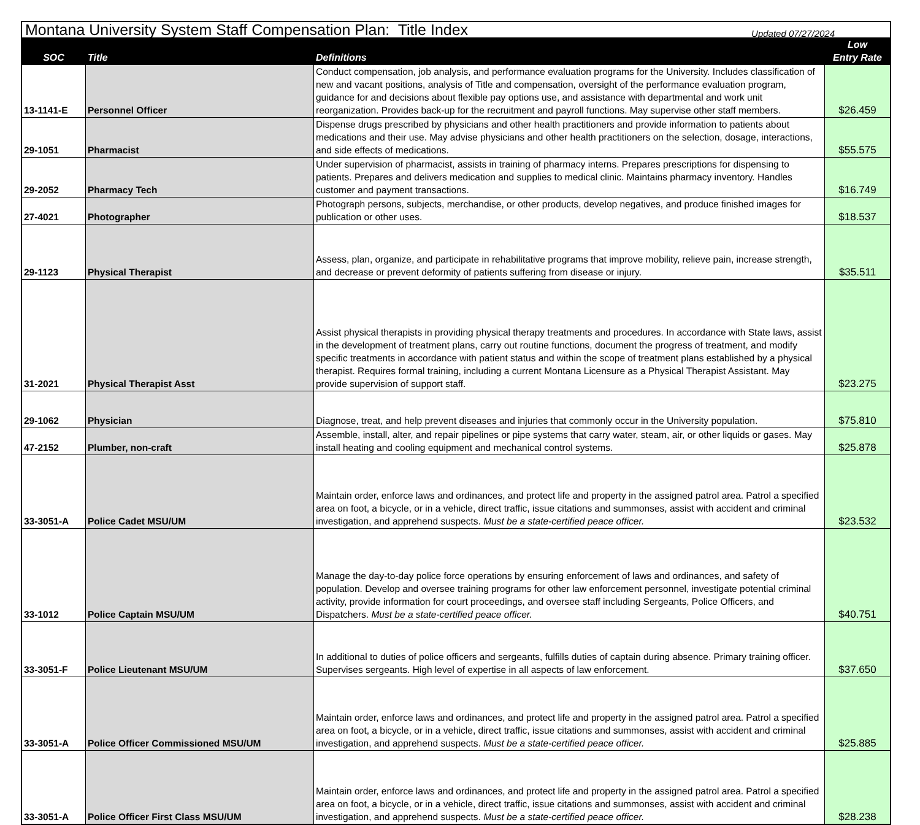| Montana University System Staff Compensation Plan: Title Index | | | |
| SOC | Title | Definitions | Low Entry Rate |
| 13-1141-E | Personnel Officer | Conduct compensation, job analysis, and performance evaluation programs for the University. Includes classification of new and vacant positions, analysis of Title and compensation, oversight of the performance evaluation program, guidance for and decisions about flexible pay options use, and assistance with departmental and work unit reorganization. Provides back-up for the recruitment and payroll functions. May supervise other staff members. | $26.459 |
| 29-1051 | Pharmacist | Dispense drugs prescribed by physicians and other health practitioners and provide information to patients about medications and their use. May advise physicians and other health practitioners on the selection, dosage, interactions, and side effects of medications. | $55.575 |
| 29-2052 | Pharmacy Tech | Under supervision of pharmacist, assists in training of pharmacy interns. Prepares prescriptions for dispensing to patients. Prepares and delivers medication and supplies to medical clinic. Maintains pharmacy inventory. Handles customer and payment transactions. | $16.749 |
| 27-4021 | Photographer | Photograph persons, subjects, merchandise, or other products, develop negatives, and produce finished images for publication or other uses. | $18.537 |
| 29-1123 | Physical Therapist | Assess, plan, organize, and participate in rehabilitative programs that improve mobility, relieve pain, increase strength, and decrease or prevent deformity of patients suffering from disease or injury. | $35.511 |
| 31-2021 | Physical Therapist Asst | Assist physical therapists in providing physical therapy treatments and procedures. In accordance with State laws, assist in the development of treatment plans, carry out routine functions, document the progress of treatment, and modify specific treatments in accordance with patient status and within the scope of treatment plans established by a physical therapist. Requires formal training, including a current Montana Licensure as a Physical Therapist Assistant. May provide supervision of support staff. | $23.275 |
| 29-1062 | Physician | Diagnose, treat, and help prevent diseases and injuries that commonly occur in the University population. | $75.810 |
| 47-2152 | Plumber, non-craft | Assemble, install, alter, and repair pipelines or pipe systems that carry water, steam, air, or other liquids or gases. May install heating and cooling equipment and mechanical control systems. | $25.878 |
| 33-3051-A | Police Cadet MSU/UM | Maintain order, enforce laws and ordinances, and protect life and property in the assigned patrol area. Patrol a specified area on foot, a bicycle, or in a vehicle, direct traffic, issue citations and summonses, assist with accident and criminal investigation, and apprehend suspects. Must be a state-certified peace officer. | $23.532 |
| 33-1012 | Police Captain MSU/UM | Manage the day-to-day police force operations by ensuring enforcement of laws and ordinances, and safety of population. Develop and oversee training programs for other law enforcement personnel, investigate potential criminal activity, provide information for court proceedings, and oversee staff including Sergeants, Police Officers, and Dispatchers. Must be a state-certified peace officer. | $40.751 |
| 33-3051-F | Police Lieutenant MSU/UM | In additional to duties of police officers and sergeants, fulfills duties of captain during absence. Primary training officer. Supervises sergeants. High level of expertise in all aspects of law enforcement. | $37.650 |
| 33-3051-A | Police Officer Commissioned MSU/UM | Maintain order, enforce laws and ordinances, and protect life and property in the assigned patrol area. Patrol a specified area on foot, a bicycle, or in a vehicle, direct traffic, issue citations and summonses, assist with accident and criminal investigation, and apprehend suspects. Must be a state-certified peace officer. | $25.885 |
| 33-3051-A | Police Officer First Class MSU/UM | Maintain order, enforce laws and ordinances, and protect life and property in the assigned patrol area. Patrol a specified area on foot, a bicycle, or in a vehicle, direct traffic, issue citations and summonses, assist with accident and criminal investigation, and apprehend suspects. Must be a state-certified peace officer. | $28.238 |
Updated 07/27/2024